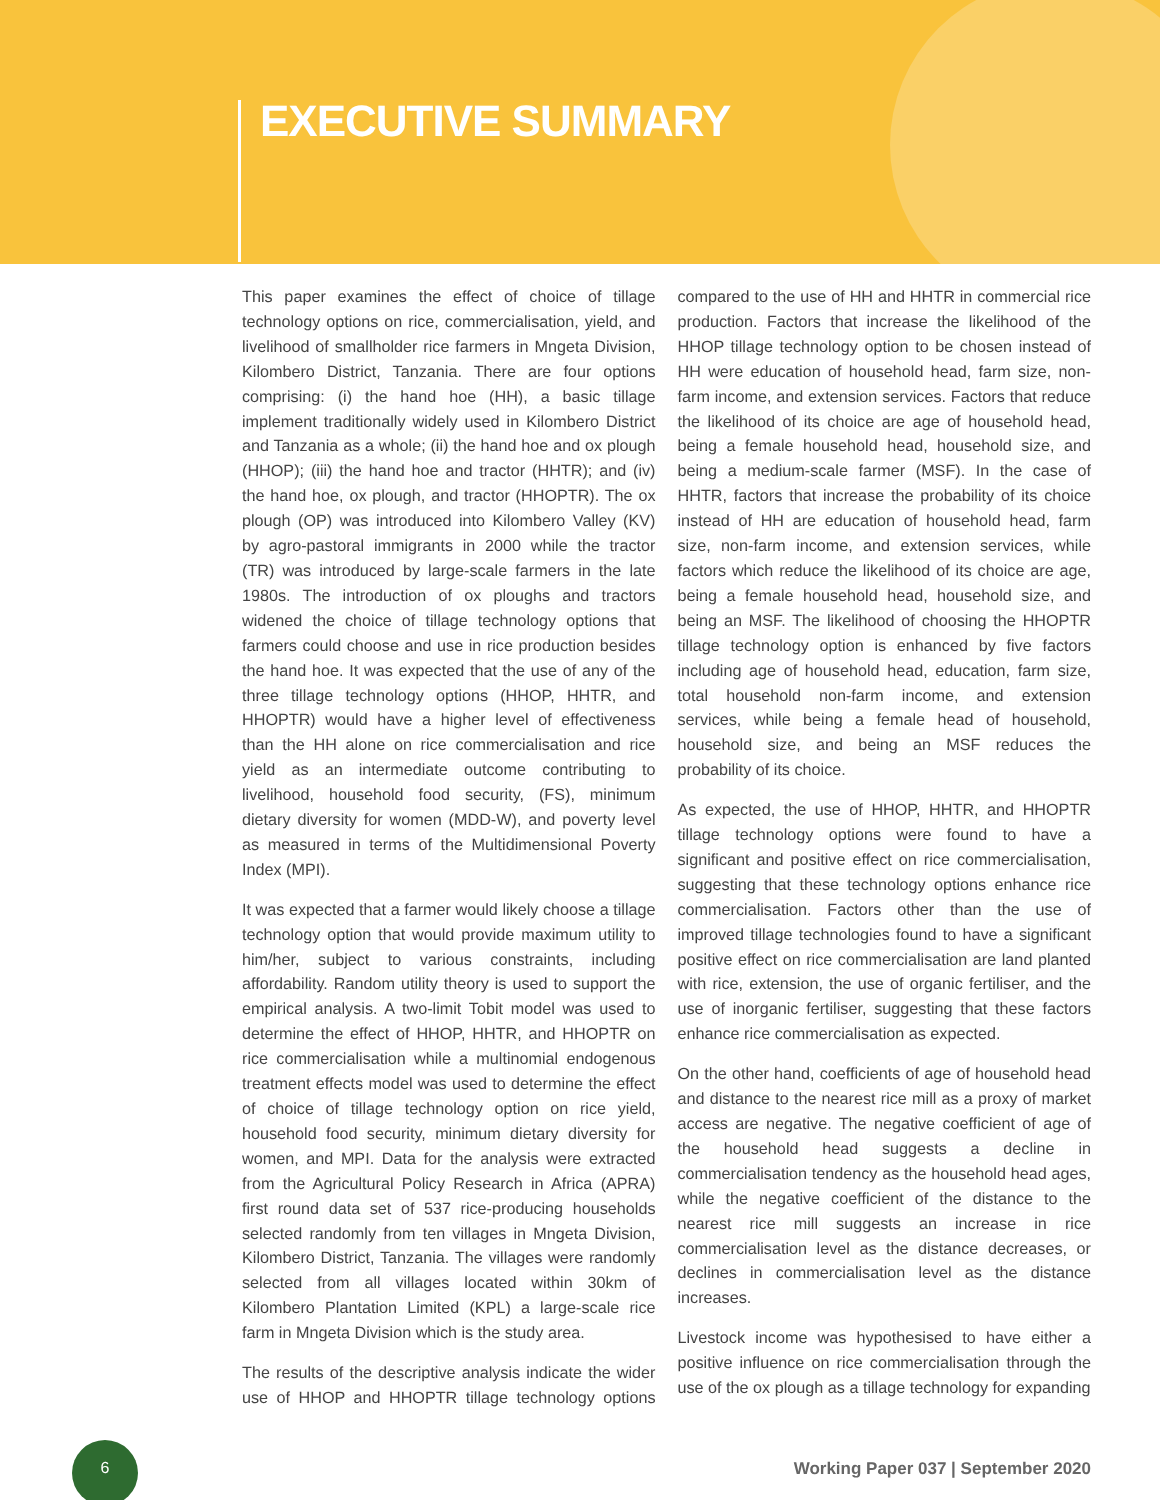EXECUTIVE SUMMARY
This paper examines the effect of choice of tillage technology options on rice, commercialisation, yield, and livelihood of smallholder rice farmers in Mngeta Division, Kilombero District, Tanzania. There are four options comprising: (i) the hand hoe (HH), a basic tillage implement traditionally widely used in Kilombero District and Tanzania as a whole; (ii) the hand hoe and ox plough (HHOP); (iii) the hand hoe and tractor (HHTR); and (iv) the hand hoe, ox plough, and tractor (HHOPTR). The ox plough (OP) was introduced into Kilombero Valley (KV) by agro-pastoral immigrants in 2000 while the tractor (TR) was introduced by large-scale farmers in the late 1980s. The introduction of ox ploughs and tractors widened the choice of tillage technology options that farmers could choose and use in rice production besides the hand hoe. It was expected that the use of any of the three tillage technology options (HHOP, HHTR, and HHOPTR) would have a higher level of effectiveness than the HH alone on rice commercialisation and rice yield as an intermediate outcome contributing to livelihood, household food security, (FS), minimum dietary diversity for women (MDD-W), and poverty level as measured in terms of the Multidimensional Poverty Index (MPI).
It was expected that a farmer would likely choose a tillage technology option that would provide maximum utility to him/her, subject to various constraints, including affordability. Random utility theory is used to support the empirical analysis. A two-limit Tobit model was used to determine the effect of HHOP, HHTR, and HHOPTR on rice commercialisation while a multinomial endogenous treatment effects model was used to determine the effect of choice of tillage technology option on rice yield, household food security, minimum dietary diversity for women, and MPI. Data for the analysis were extracted from the Agricultural Policy Research in Africa (APRA) first round data set of 537 rice-producing households selected randomly from ten villages in Mngeta Division, Kilombero District, Tanzania. The villages were randomly selected from all villages located within 30km of Kilombero Plantation Limited (KPL) a large-scale rice farm in Mngeta Division which is the study area.
The results of the descriptive analysis indicate the wider use of HHOP and HHOPTR tillage technology options compared to the use of HH and HHTR in commercial rice production. Factors that increase the likelihood of the HHOP tillage technology option to be chosen instead of HH were education of household head, farm size, non-farm income, and extension services. Factors that reduce the likelihood of its choice are age of household head, being a female household head, household size, and being a medium-scale farmer (MSF). In the case of HHTR, factors that increase the probability of its choice instead of HH are education of household head, farm size, non-farm income, and extension services, while factors which reduce the likelihood of its choice are age, being a female household head, household size, and being an MSF. The likelihood of choosing the HHOPTR tillage technology option is enhanced by five factors including age of household head, education, farm size, total household non-farm income, and extension services, while being a female head of household, household size, and being an MSF reduces the probability of its choice.
As expected, the use of HHOP, HHTR, and HHOPTR tillage technology options were found to have a significant and positive effect on rice commercialisation, suggesting that these technology options enhance rice commercialisation. Factors other than the use of improved tillage technologies found to have a significant positive effect on rice commercialisation are land planted with rice, extension, the use of organic fertiliser, and the use of inorganic fertiliser, suggesting that these factors enhance rice commercialisation as expected.
On the other hand, coefficients of age of household head and distance to the nearest rice mill as a proxy of market access are negative. The negative coefficient of age of the household head suggests a decline in commercialisation tendency as the household head ages, while the negative coefficient of the distance to the nearest rice mill suggests an increase in rice commercialisation level as the distance decreases, or declines in commercialisation level as the distance increases.
Livestock income was hypothesised to have either a positive influence on rice commercialisation through the use of the ox plough as a tillage technology for expanding
6
Working Paper 037 | September 2020